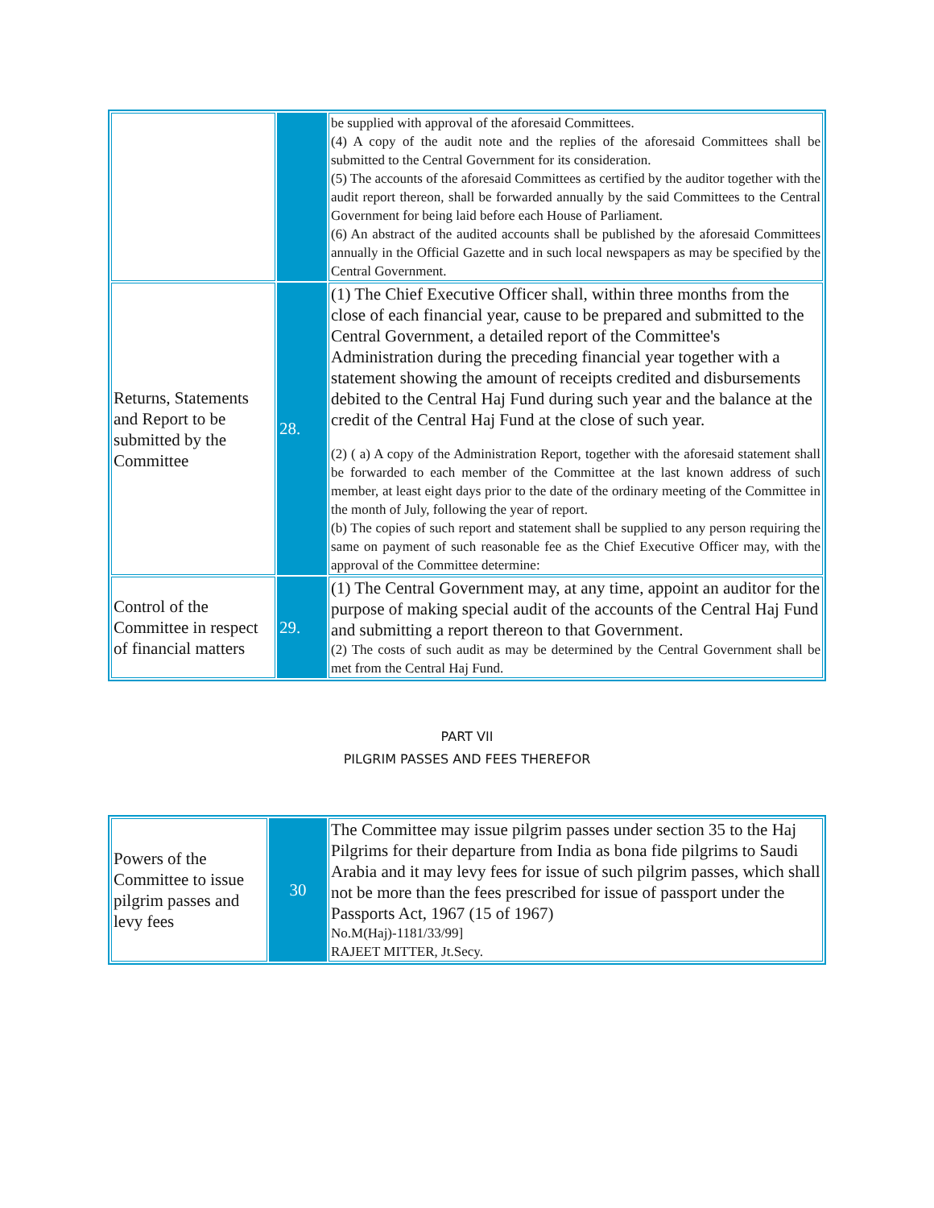| | | be supplied with approval of the aforesaid Committees. (4) A copy of the audit note and the replies of the aforesaid Committees shall be submitted to the Central Government for its consideration. (5) The accounts of the aforesaid Committees as certified by the auditor together with the audit report thereon, shall be forwarded annually by the said Committees to the Central Government for being laid before each House of Parliament. (6) An abstract of the audited accounts shall be published by the aforesaid Committees annually in the Official Gazette and in such local newspapers as may be specified by the Central Government. |
| Returns, Statements and Report to be submitted by the Committee | 28. | (1) The Chief Executive Officer shall, within three months from the close of each financial year, cause to be prepared and submitted to the Central Government, a detailed report of the Committee's Administration during the preceding financial year together with a statement showing the amount of receipts credited and disbursements debited to the Central Haj Fund during such year and the balance at the credit of the Central Haj Fund at the close of such year. (2) ( a) A copy of the Administration Report, together with the aforesaid statement shall be forwarded to each member of the Committee at the last known address of such member, at least eight days prior to the date of the ordinary meeting of the Committee in the month of July, following the year of report. (b) The copies of such report and statement shall be supplied to any person requiring the same on payment of such reasonable fee as the Chief Executive Officer may, with the approval of the Committee determine: |
| Control of the Committee in respect of financial matters | 29. | (1) The Central Government may, at any time, appoint an auditor for the purpose of making special audit of the accounts of the Central Haj Fund and submitting a report thereon to that Government. (2) The costs of such audit as may be determined by the Central Government shall be met from the Central Haj Fund. |
PART VII
PILGRIM PASSES AND FEES THEREFOR
| Powers of the Committee to issue pilgrim passes and levy fees | 30 | The Committee may issue pilgrim passes under section 35 to the Haj Pilgrims for their departure from India as bona fide pilgrims to Saudi Arabia and it may levy fees for issue of such pilgrim passes, which shall not be more than the fees prescribed for issue of passport under the Passports Act, 1967 (15 of 1967) No.M(Haj)-1181/33/99] RAJEET MITTER, Jt.Secy. |